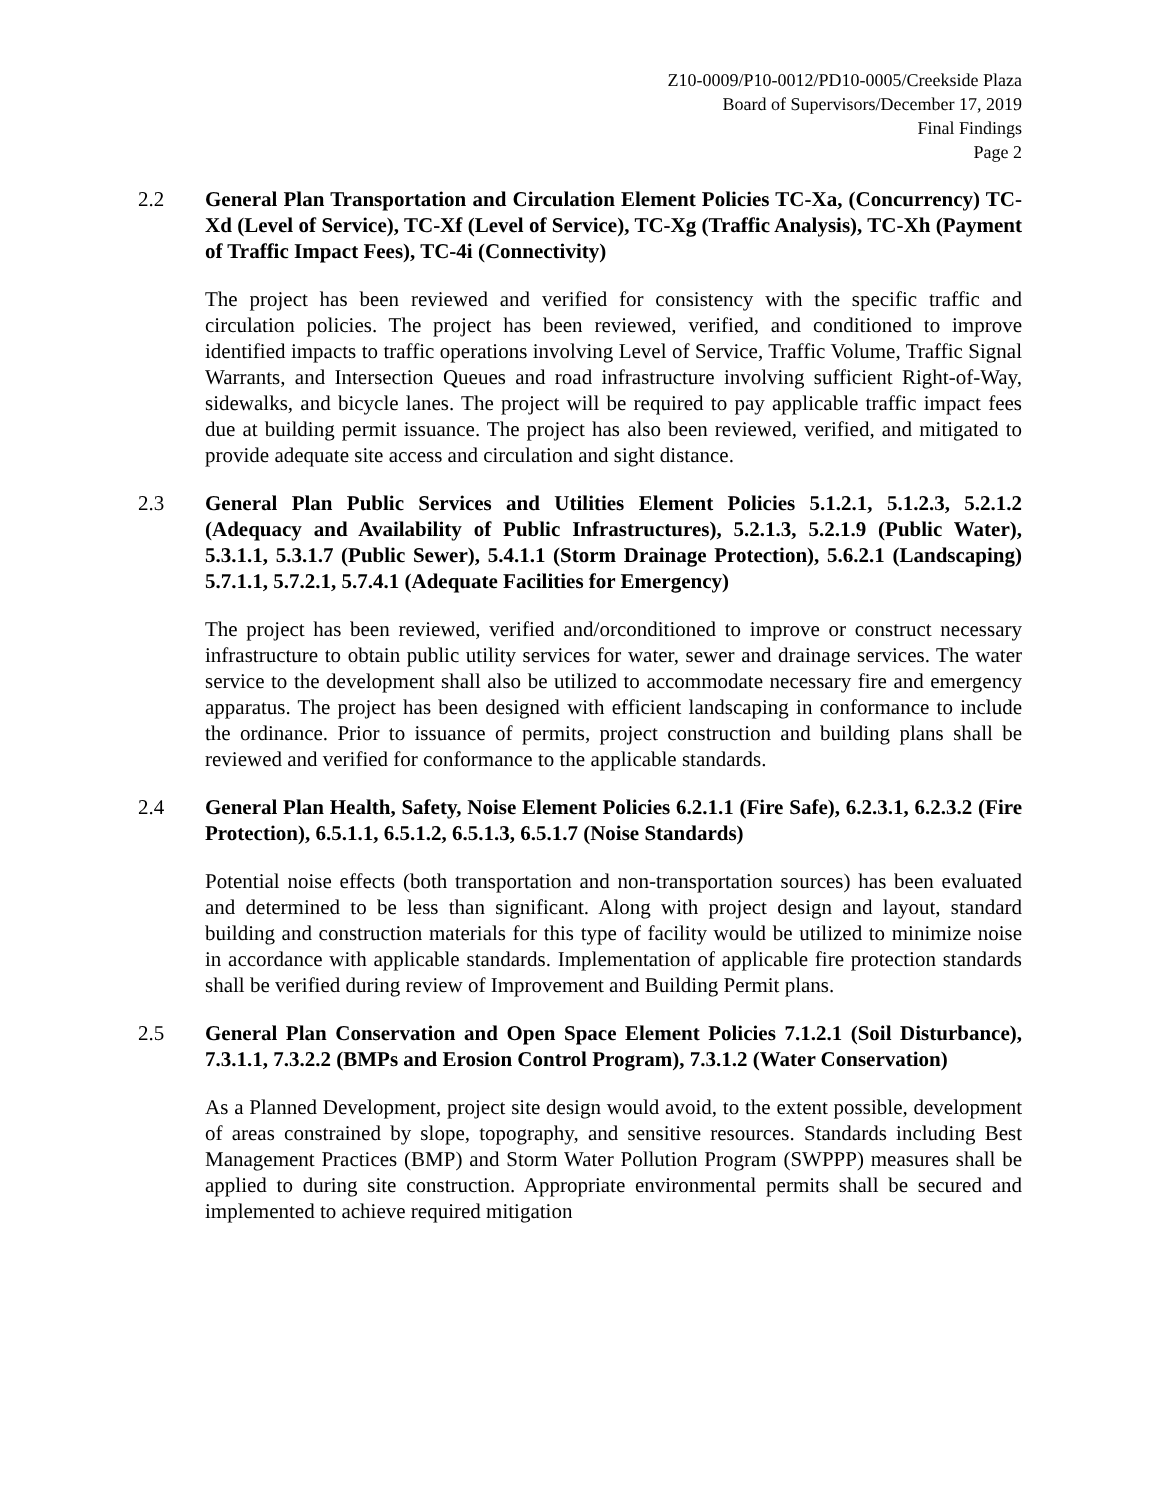Z10-0009/P10-0012/PD10-0005/Creekside Plaza
Board of Supervisors/December 17, 2019
Final Findings
Page 2
2.2 General Plan Transportation and Circulation Element Policies TC-Xa, (Concurrency) TC-Xd (Level of Service), TC-Xf (Level of Service), TC-Xg (Traffic Analysis), TC-Xh (Payment of Traffic Impact Fees), TC-4i (Connectivity)
The project has been reviewed and verified for consistency with the specific traffic and circulation policies. The project has been reviewed, verified, and conditioned to improve identified impacts to traffic operations involving Level of Service, Traffic Volume, Traffic Signal Warrants, and Intersection Queues and road infrastructure involving sufficient Right-of-Way, sidewalks, and bicycle lanes. The project will be required to pay applicable traffic impact fees due at building permit issuance. The project has also been reviewed, verified, and mitigated to provide adequate site access and circulation and sight distance.
2.3 General Plan Public Services and Utilities Element Policies 5.1.2.1, 5.1.2.3, 5.2.1.2 (Adequacy and Availability of Public Infrastructures), 5.2.1.3, 5.2.1.9 (Public Water), 5.3.1.1, 5.3.1.7 (Public Sewer), 5.4.1.1 (Storm Drainage Protection), 5.6.2.1 (Landscaping) 5.7.1.1, 5.7.2.1, 5.7.4.1 (Adequate Facilities for Emergency)
The project has been reviewed, verified and/orconditioned to improve or construct necessary infrastructure to obtain public utility services for water, sewer and drainage services. The water service to the development shall also be utilized to accommodate necessary fire and emergency apparatus. The project has been designed with efficient landscaping in conformance to include the ordinance. Prior to issuance of permits, project construction and building plans shall be reviewed and verified for conformance to the applicable standards.
2.4 General Plan Health, Safety, Noise Element Policies 6.2.1.1 (Fire Safe), 6.2.3.1, 6.2.3.2 (Fire Protection), 6.5.1.1, 6.5.1.2, 6.5.1.3, 6.5.1.7 (Noise Standards)
Potential noise effects (both transportation and non-transportation sources) has been evaluated and determined to be less than significant. Along with project design and layout, standard building and construction materials for this type of facility would be utilized to minimize noise in accordance with applicable standards. Implementation of applicable fire protection standards shall be verified during review of Improvement and Building Permit plans.
2.5 General Plan Conservation and Open Space Element Policies 7.1.2.1 (Soil Disturbance), 7.3.1.1, 7.3.2.2 (BMPs and Erosion Control Program), 7.3.1.2 (Water Conservation)
As a Planned Development, project site design would avoid, to the extent possible, development of areas constrained by slope, topography, and sensitive resources. Standards including Best Management Practices (BMP) and Storm Water Pollution Program (SWPPP) measures shall be applied to during site construction. Appropriate environmental permits shall be secured and implemented to achieve required mitigation